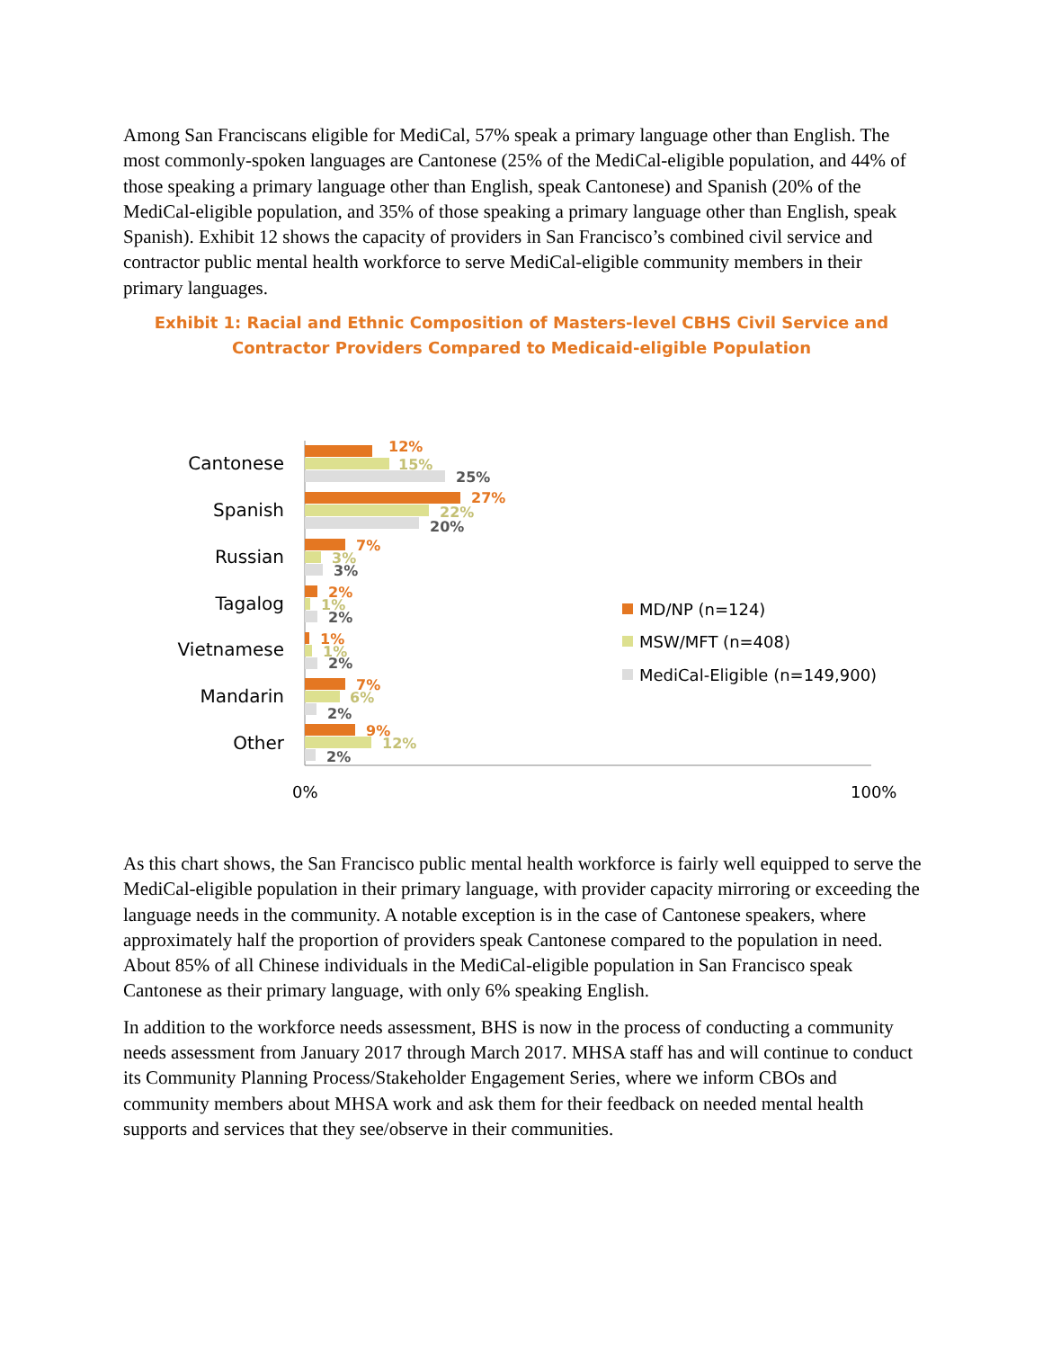Among San Franciscans eligible for MediCal, 57% speak a primary language other than English. The most commonly-spoken languages are Cantonese (25% of the MediCal-eligible population, and 44% of those speaking a primary language other than English, speak Cantonese) and Spanish (20% of the MediCal-eligible population, and 35% of those speaking a primary language other than English, speak Spanish). Exhibit 12 shows the capacity of providers in San Francisco’s combined civil service and contractor public mental health workforce to serve MediCal-eligible community members in their primary languages.
Exhibit 1: Racial and Ethnic Composition of Masters-level CBHS Civil Service and Contractor Providers Compared to Medicaid-eligible Population
Cantonese
Spanish
Russian
Tagalog
Vietnamese
Mandarin
Other
12%
15%
25%
27%
22%
20%
7%
3%
3%
2%
1%
2%
1%
1%
2%
7%
6%
2%
9%
12%
2%
0%
100%
MD/NP (n=124)
MSW/MFT (n=408)
MediCal-Eligible (n=149,900)
As this chart shows, the San Francisco public mental health workforce is fairly well equipped to serve the MediCal-eligible population in their primary language, with provider capacity mirroring or exceeding the language needs in the community. A notable exception is in the case of Cantonese speakers, where approximately half the proportion of providers speak Cantonese compared to the population in need. About 85% of all Chinese individuals in the MediCal-eligible population in San Francisco speak Cantonese as their primary language, with only 6% speaking English.
In addition to the workforce needs assessment, BHS is now in the process of conducting a community needs assessment from January 2017 through March 2017. MHSA staff has and will continue to conduct its Community Planning Process/Stakeholder Engagement Series, where we inform CBOs and community members about MHSA work and ask them for their feedback on needed mental health supports and services that they see/observe in their communities.